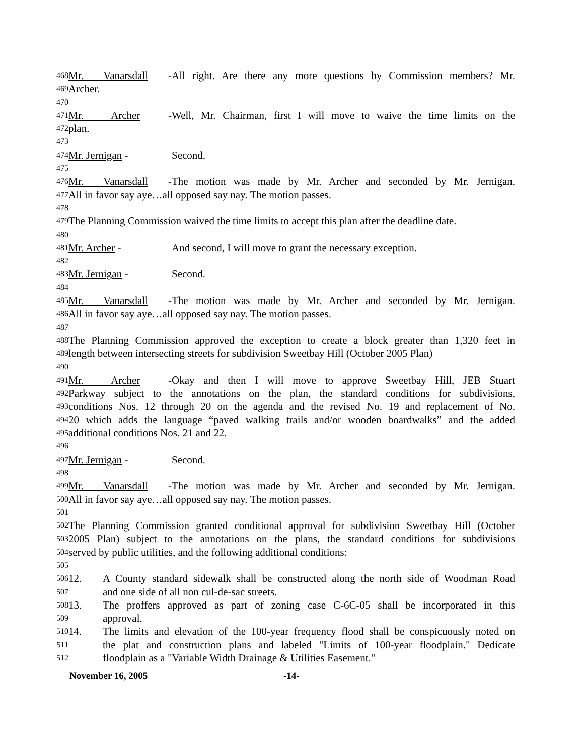468 Mr. Vanarsdall - All right. Are there any more questions by Commission members? Mr.
469 Archer.
470
471 Mr. Archer - Well, Mr. Chairman, first I will move to waive the time limits on the
472 plan.
473
474 Mr. Jernigan - Second.
475
476 Mr. Vanarsdall - The motion was made by Mr. Archer and seconded by Mr. Jernigan.
477 All in favor say aye…all opposed say nay. The motion passes.
478
479 The Planning Commission waived the time limits to accept this plan after the deadline date.
480
481 Mr. Archer - And second, I will move to grant the necessary exception.
482
483 Mr. Jernigan - Second.
484
485 Mr. Vanarsdall - The motion was made by Mr. Archer and seconded by Mr. Jernigan.
486 All in favor say aye…all opposed say nay. The motion passes.
487
488 The Planning Commission approved the exception to create a block greater than 1,320 feet in
489 length between intersecting streets for subdivision Sweetbay Hill (October 2005 Plan)
490
491 Mr. Archer - Okay and then I will move to approve Sweetbay Hill, JEB Stuart
492 Parkway subject to the annotations on the plan, the standard conditions for subdivisions,
493 conditions Nos. 12 through 20 on the agenda and the revised No. 19 and replacement of No.
494 20 which adds the language “paved walking trails and/or wooden boardwalks” and the added
495 additional conditions Nos. 21 and 22.
496
497 Mr. Jernigan - Second.
498
499 Mr. Vanarsdall - The motion was made by Mr. Archer and seconded by Mr. Jernigan.
500 All in favor say aye…all opposed say nay. The motion passes.
501
502 The Planning Commission granted conditional approval for subdivision Sweetbay Hill (October
503 2005 Plan) subject to the annotations on the plans, the standard conditions for subdivisions
504 served by public utilities, and the following additional conditions:
505
506 12. A County standard sidewalk shall be constructed along the north side of Woodman Road
507 and one side of all non cul-de-sac streets.
508 13. The proffers approved as part of zoning case C-6C-05 shall be incorporated in this
509 approval.
510 14. The limits and elevation of the 100-year frequency flood shall be conspicuously noted on
511 the plat and construction plans and labeled "Limits of 100-year floodplain." Dedicate
512 floodplain as a "Variable Width Drainage & Utilities Easement."
November 16, 2005 -14-